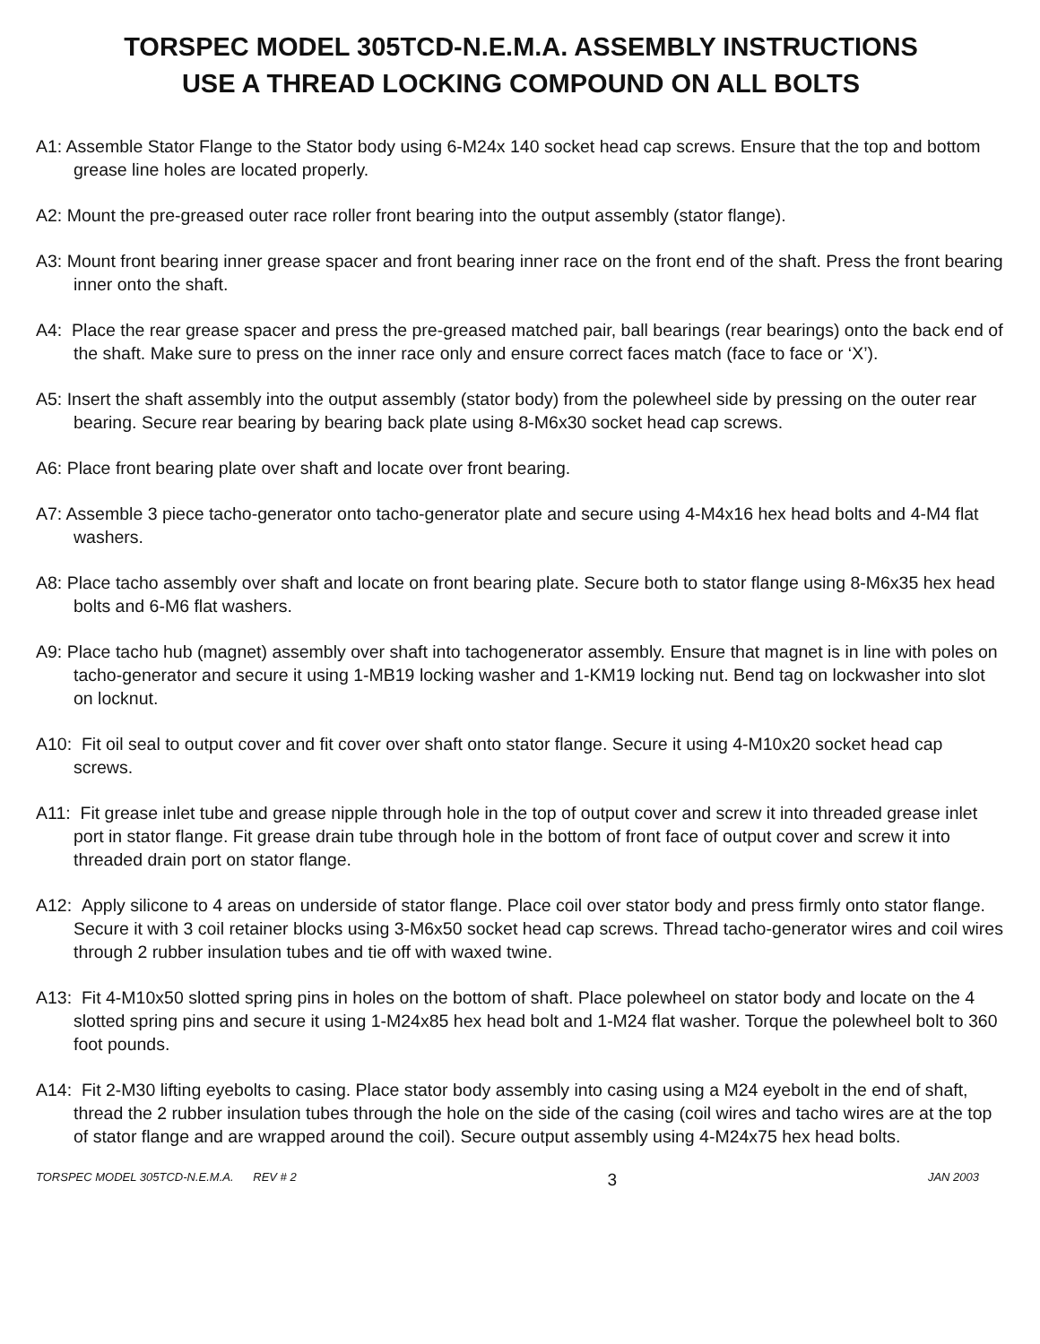TORSPEC MODEL 305TCD-N.E.M.A. ASSEMBLY INSTRUCTIONS
USE A THREAD LOCKING COMPOUND ON ALL BOLTS
A1: Assemble Stator Flange to the Stator body using 6-M24x 140 socket head cap screws. Ensure that the top and bottom grease line holes are located properly.
A2: Mount the pre-greased outer race roller front bearing into the output assembly (stator flange).
A3: Mount front bearing inner grease spacer and front bearing inner race on the front end of the shaft. Press the front bearing inner onto the shaft.
A4: Place the rear grease spacer and press the pre-greased matched pair, ball bearings (rear bearings) onto the back end of the shaft. Make sure to press on the inner race only and ensure correct faces match (face to face or ‘X’).
A5: Insert the shaft assembly into the output assembly (stator body) from the polewheel side by pressing on the outer rear bearing. Secure rear bearing by bearing back plate using 8-M6x30 socket head cap screws.
A6: Place front bearing plate over shaft and locate over front bearing.
A7: Assemble 3 piece tacho-generator onto tacho-generator plate and secure using 4-M4x16 hex head bolts and 4-M4 flat washers.
A8: Place tacho assembly over shaft and locate on front bearing plate. Secure both to stator flange using 8-M6x35 hex head bolts and 6-M6 flat washers.
A9: Place tacho hub (magnet) assembly over shaft into tachogenerator assembly. Ensure that magnet is in line with poles on tacho-generator and secure it using 1-MB19 locking washer and 1-KM19 locking nut. Bend tag on lockwasher into slot on locknut.
A10: Fit oil seal to output cover and fit cover over shaft onto stator flange. Secure it using 4-M10x20 socket head cap screws.
A11: Fit grease inlet tube and grease nipple through hole in the top of output cover and screw it into threaded grease inlet port in stator flange. Fit grease drain tube through hole in the bottom of front face of output cover and screw it into threaded drain port on stator flange.
A12: Apply silicone to 4 areas on underside of stator flange. Place coil over stator body and press firmly onto stator flange. Secure it with 3 coil retainer blocks using 3-M6x50 socket head cap screws. Thread tacho-generator wires and coil wires through 2 rubber insulation tubes and tie off with waxed twine.
A13: Fit 4-M10x50 slotted spring pins in holes on the bottom of shaft. Place polewheel on stator body and locate on the 4 slotted spring pins and secure it using 1-M24x85 hex head bolt and 1-M24 flat washer. Torque the polewheel bolt to 360 foot pounds.
A14: Fit 2-M30 lifting eyebolts to casing. Place stator body assembly into casing using a M24 eyebolt in the end of shaft, thread the 2 rubber insulation tubes through the hole on the side of the casing (coil wires and tacho wires are at the top of stator flange and are wrapped around the coil). Secure output assembly using 4-M24x75 hex head bolts.
TORSPEC MODEL 305TCD-N.E.M.A. REV # 2 3 JAN 2003